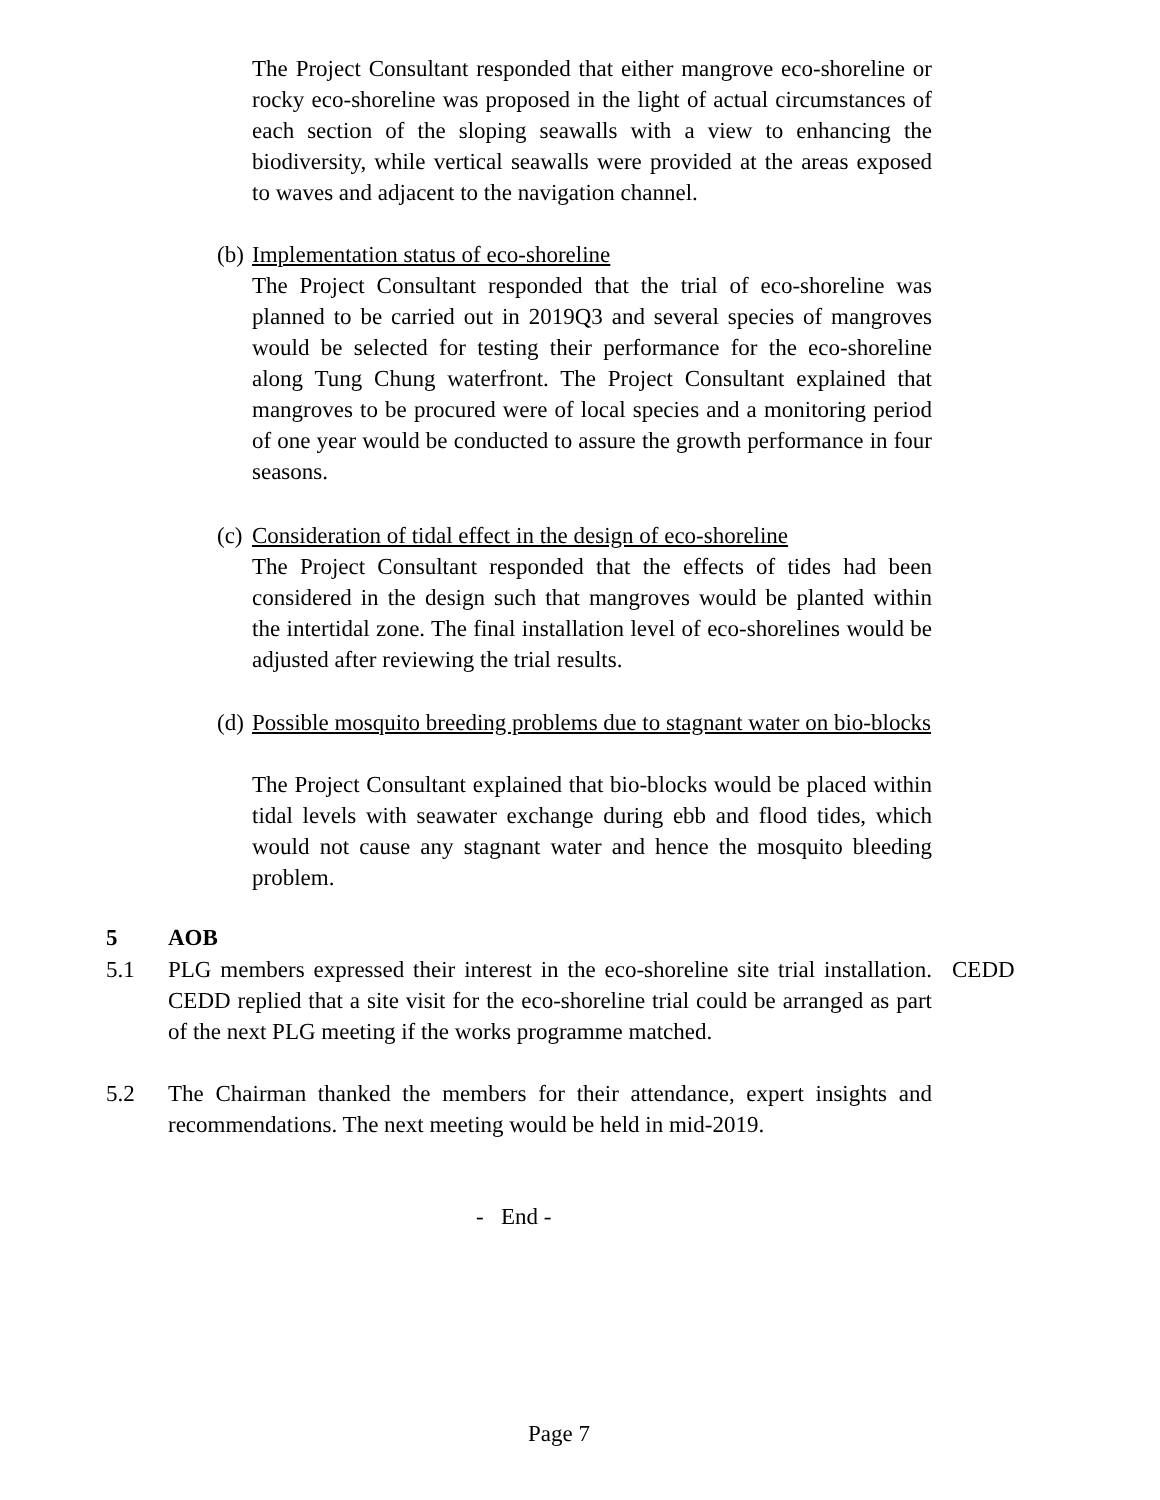The Project Consultant responded that either mangrove eco-shoreline or rocky eco-shoreline was proposed in the light of actual circumstances of each section of the sloping seawalls with a view to enhancing the biodiversity, while vertical seawalls were provided at the areas exposed to waves and adjacent to the navigation channel.
(b) Implementation status of eco-shoreline
The Project Consultant responded that the trial of eco-shoreline was planned to be carried out in 2019Q3 and several species of mangroves would be selected for testing their performance for the eco-shoreline along Tung Chung waterfront. The Project Consultant explained that mangroves to be procured were of local species and a monitoring period of one year would be conducted to assure the growth performance in four seasons.
(c) Consideration of tidal effect in the design of eco-shoreline
The Project Consultant responded that the effects of tides had been considered in the design such that mangroves would be planted within the intertidal zone. The final installation level of eco-shorelines would be adjusted after reviewing the trial results.
(d) Possible mosquito breeding problems due to stagnant water on bio-blocks
The Project Consultant explained that bio-blocks would be placed within tidal levels with seawater exchange during ebb and flood tides, which would not cause any stagnant water and hence the mosquito bleeding problem.
5 AOB
5.1 PLG members expressed their interest in the eco-shoreline site trial installation. CEDD replied that a site visit for the eco-shoreline trial could be arranged as part of the next PLG meeting if the works programme matched.
CEDD
5.2 The Chairman thanked the members for their attendance, expert insights and recommendations. The next meeting would be held in mid-2019.
- End -
Page 7